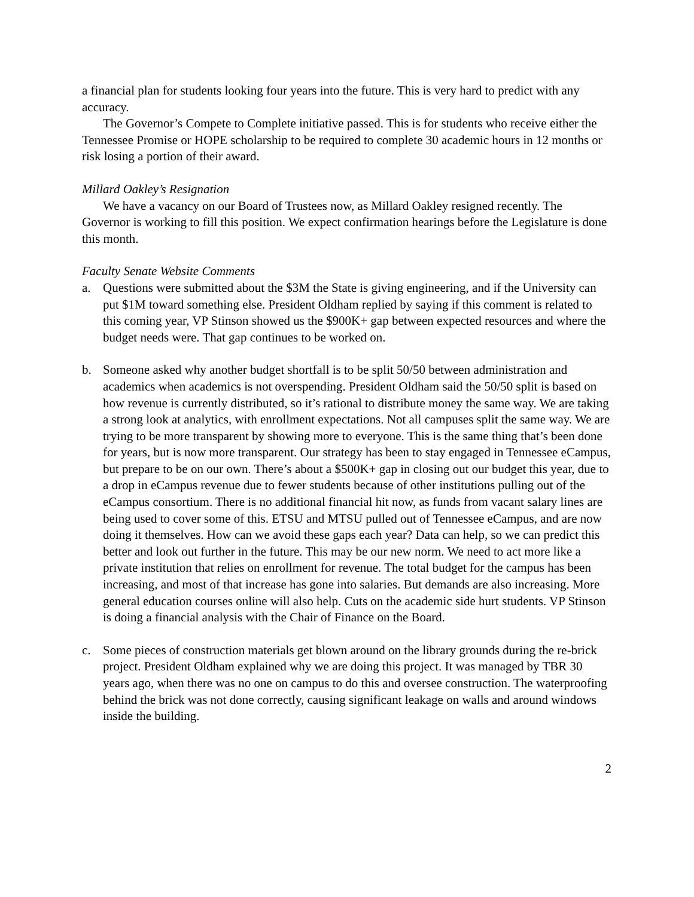a financial plan for students looking four years into the future. This is very hard to predict with any accuracy.
The Governor’s Compete to Complete initiative passed. This is for students who receive either the Tennessee Promise or HOPE scholarship to be required to complete 30 academic hours in 12 months or risk losing a portion of their award.
Millard Oakley’s Resignation
We have a vacancy on our Board of Trustees now, as Millard Oakley resigned recently. The Governor is working to fill this position. We expect confirmation hearings before the Legislature is done this month.
Faculty Senate Website Comments
a. Questions were submitted about the $3M the State is giving engineering, and if the University can put $1M toward something else. President Oldham replied by saying if this comment is related to this coming year, VP Stinson showed us the $900K+ gap between expected resources and where the budget needs were. That gap continues to be worked on.
b. Someone asked why another budget shortfall is to be split 50/50 between administration and academics when academics is not overspending. President Oldham said the 50/50 split is based on how revenue is currently distributed, so it’s rational to distribute money the same way. We are taking a strong look at analytics, with enrollment expectations. Not all campuses split the same way. We are trying to be more transparent by showing more to everyone. This is the same thing that’s been done for years, but is now more transparent. Our strategy has been to stay engaged in Tennessee eCampus, but prepare to be on our own. There’s about a $500K+ gap in closing out our budget this year, due to a drop in eCampus revenue due to fewer students because of other institutions pulling out of the eCampus consortium. There is no additional financial hit now, as funds from vacant salary lines are being used to cover some of this. ETSU and MTSU pulled out of Tennessee eCampus, and are now doing it themselves. How can we avoid these gaps each year? Data can help, so we can predict this better and look out further in the future. This may be our new norm. We need to act more like a private institution that relies on enrollment for revenue. The total budget for the campus has been increasing, and most of that increase has gone into salaries. But demands are also increasing. More general education courses online will also help. Cuts on the academic side hurt students. VP Stinson is doing a financial analysis with the Chair of Finance on the Board.
c. Some pieces of construction materials get blown around on the library grounds during the re-brick project. President Oldham explained why we are doing this project. It was managed by TBR 30 years ago, when there was no one on campus to do this and oversee construction. The waterproofing behind the brick was not done correctly, causing significant leakage on walls and around windows inside the building.
2